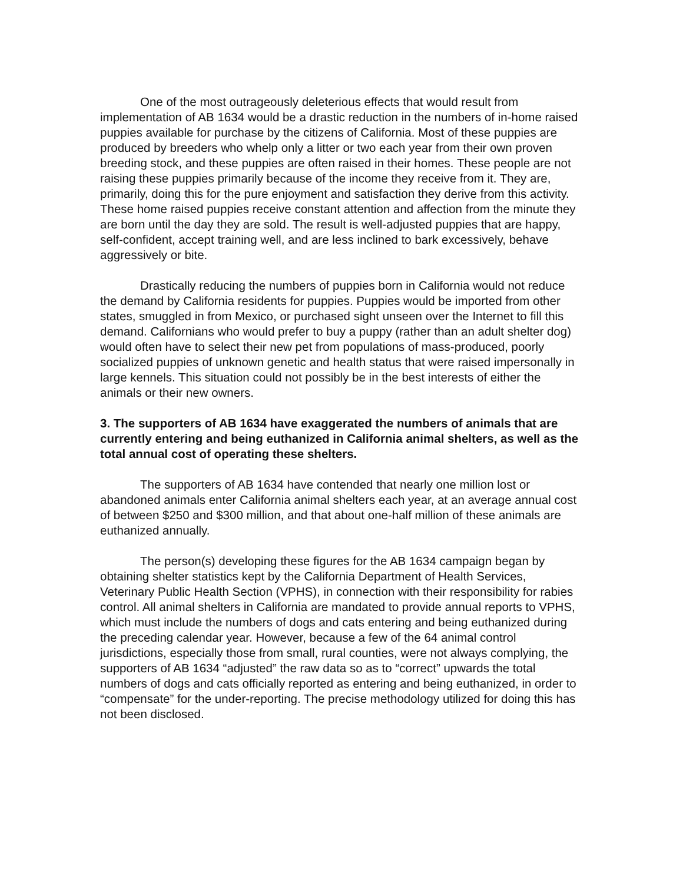One of the most outrageously deleterious effects that would result from implementation of AB 1634 would be a drastic reduction in the numbers of in-home raised puppies available for purchase by the citizens of California. Most of these puppies are produced by breeders who whelp only a litter or two each year from their own proven breeding stock, and these puppies are often raised in their homes. These people are not raising these puppies primarily because of the income they receive from it. They are, primarily, doing this for the pure enjoyment and satisfaction they derive from this activity. These home raised puppies receive constant attention and affection from the minute they are born until the day they are sold. The result is well-adjusted puppies that are happy, self-confident, accept training well, and are less inclined to bark excessively, behave aggressively or bite.
Drastically reducing the numbers of puppies born in California would not reduce the demand by California residents for puppies. Puppies would be imported from other states, smuggled in from Mexico, or purchased sight unseen over the Internet to fill this demand. Californians who would prefer to buy a puppy (rather than an adult shelter dog) would often have to select their new pet from populations of mass-produced, poorly socialized puppies of unknown genetic and health status that were raised impersonally in large kennels. This situation could not possibly be in the best interests of either the animals or their new owners.
3. The supporters of AB 1634 have exaggerated the numbers of animals that are currently entering and being euthanized in California animal shelters, as well as the total annual cost of operating these shelters.
The supporters of AB 1634 have contended that nearly one million lost or abandoned animals enter California animal shelters each year, at an average annual cost of between $250 and $300 million, and that about one-half million of these animals are euthanized annually.
The person(s) developing these figures for the AB 1634 campaign began by obtaining shelter statistics kept by the California Department of Health Services, Veterinary Public Health Section (VPHS), in connection with their responsibility for rabies control. All animal shelters in California are mandated to provide annual reports to VPHS, which must include the numbers of dogs and cats entering and being euthanized during the preceding calendar year. However, because a few of the 64 animal control jurisdictions, especially those from small, rural counties, were not always complying, the supporters of AB 1634 “adjusted” the raw data so as to “correct” upwards the total numbers of dogs and cats officially reported as entering and being euthanized, in order to “compensate” for the under-reporting. The precise methodology utilized for doing this has not been disclosed.